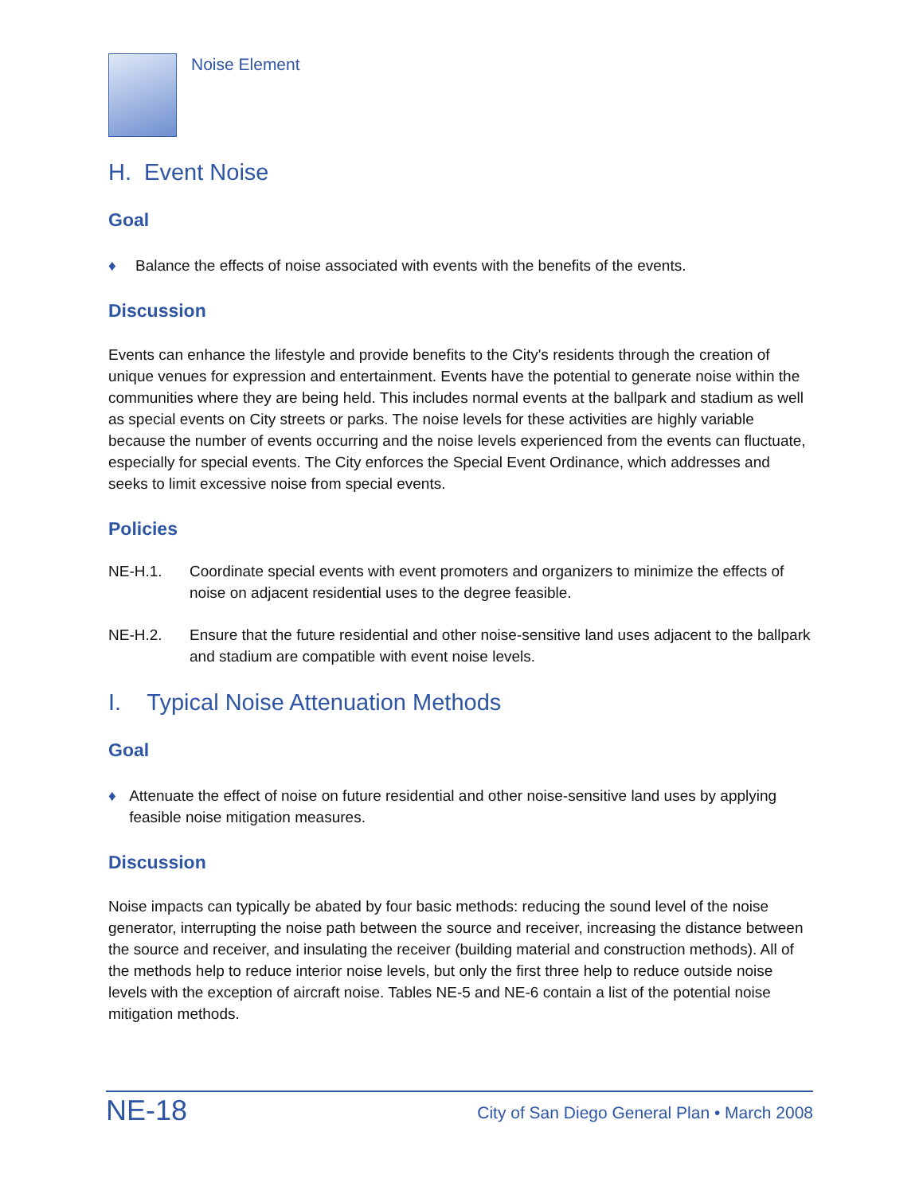Noise Element
H. Event Noise
Goal
♦ Balance the effects of noise associated with events with the benefits of the events.
Discussion
Events can enhance the lifestyle and provide benefits to the City's residents through the creation of unique venues for expression and entertainment. Events have the potential to generate noise within the communities where they are being held. This includes normal events at the ballpark and stadium as well as special events on City streets or parks. The noise levels for these activities are highly variable because the number of events occurring and the noise levels experienced from the events can fluctuate, especially for special events. The City enforces the Special Event Ordinance, which addresses and seeks to limit excessive noise from special events.
Policies
NE-H.1. Coordinate special events with event promoters and organizers to minimize the effects of noise on adjacent residential uses to the degree feasible.
NE-H.2. Ensure that the future residential and other noise-sensitive land uses adjacent to the ballpark and stadium are compatible with event noise levels.
I. Typical Noise Attenuation Methods
Goal
♦ Attenuate the effect of noise on future residential and other noise-sensitive land uses by applying feasible noise mitigation measures.
Discussion
Noise impacts can typically be abated by four basic methods: reducing the sound level of the noise generator, interrupting the noise path between the source and receiver, increasing the distance between the source and receiver, and insulating the receiver (building material and construction methods). All of the methods help to reduce interior noise levels, but only the first three help to reduce outside noise levels with the exception of aircraft noise. Tables NE-5 and NE-6 contain a list of the potential noise mitigation methods.
NE-18 City of San Diego General Plan • March 2008